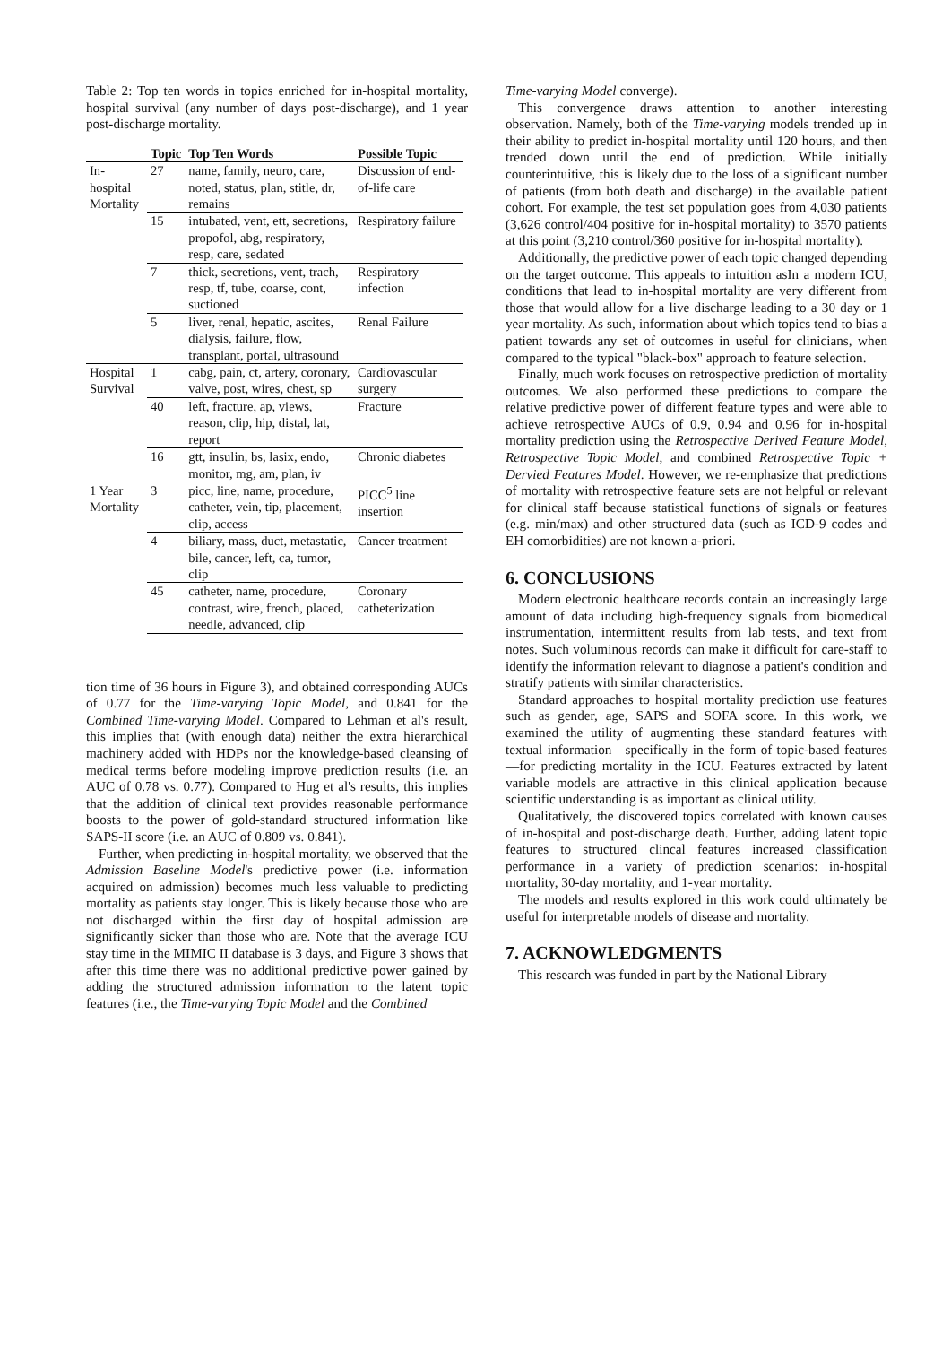Table 2: Top ten words in topics enriched for in-hospital mortality, hospital survival (any number of days post-discharge), and 1 year post-discharge mortality.
| | Topic | Top Ten Words | Possible Topic |
| --- | --- | --- | --- |
| In-hospital Mortality | 27 | name, family, neuro, care, noted, status, plan, stitle, dr, remains | Discussion of end-of-life care |
| | 15 | intubated, vent, ett, secretions, propofol, abg, respiratory, resp, care, sedated | Respiratory failure |
| | 7 | thick, secretions, vent, trach, resp, tf, tube, coarse, cont, suctioned | Respiratory infection |
| | 5 | liver, renal, hepatic, ascites, dialysis, failure, flow, transplant, portal, ultrasound | Renal Failure |
| Hospital Survival | 1 | cabg, pain, ct, artery, coronary, valve, post, wires, chest, sp | Cardiovascular surgery |
| | 40 | left, fracture, ap, views, reason, clip, hip, distal, lat, report | Fracture |
| | 16 | gtt, insulin, bs, lasix, endo, monitor, mg, am, plan, iv | Chronic diabetes |
| 1 Year Mortality | 3 | picc, line, name, procedure, catheter, vein, tip, placement, clip, access | PICC<sup>5</sup> line insertion |
| | 4 | biliary, mass, duct, metastatic, bile, cancer, left, ca, tumor, clip | Cancer treatment |
| | 45 | catheter, name, procedure, contrast, wire, french, placed, needle, advanced, clip | Coronary catheterization |
tion time of 36 hours in Figure 3), and obtained corresponding AUCs of 0.77 for the Time-varying Topic Model, and 0.841 for the Combined Time-varying Model. Compared to Lehman et al's result, this implies that (with enough data) neither the extra hierarchical machinery added with HDPs nor the knowledge-based cleansing of medical terms before modeling improve prediction results (i.e. an AUC of 0.78 vs. 0.77). Compared to Hug et al's results, this implies that the addition of clinical text provides reasonable performance boosts to the power of gold-standard structured information like SAPS-II score (i.e. an AUC of 0.809 vs. 0.841).
Further, when predicting in-hospital mortality, we observed that the Admission Baseline Model's predictive power (i.e. information acquired on admission) becomes much less valuable to predicting mortality as patients stay longer. This is likely because those who are not discharged within the first day of hospital admission are significantly sicker than those who are. Note that the average ICU stay time in the MIMIC II database is 3 days, and Figure 3 shows that after this time there was no additional predictive power gained by adding the structured admission information to the latent topic features (i.e., the Time-varying Topic Model and the Combined
Time-varying Model converge).
This convergence draws attention to another interesting observation. Namely, both of the Time-varying models trended up in their ability to predict in-hospital mortality until 120 hours, and then trended down until the end of prediction. While initially counterintuitive, this is likely due to the loss of a significant number of patients (from both death and discharge) in the available patient cohort. For example, the test set population goes from 4,030 patients (3,626 control/404 positive for in-hospital mortality) to 3570 patients at this point (3,210 control/360 positive for in-hospital mortality).
Additionally, the predictive power of each topic changed depending on the target outcome. This appeals to intuition asIn a modern ICU, conditions that lead to in-hospital mortality are very different from those that would allow for a live discharge leading to a 30 day or 1 year mortality. As such, information about which topics tend to bias a patient towards any set of outcomes in useful for clinicians, when compared to the typical "black-box" approach to feature selection.
Finally, much work focuses on retrospective prediction of mortality outcomes. We also performed these predictions to compare the relative predictive power of different feature types and were able to achieve retrospective AUCs of 0.9, 0.94 and 0.96 for in-hospital mortality prediction using the Retrospective Derived Feature Model, Retrospective Topic Model, and combined Retrospective Topic + Dervied Features Model. However, we re-emphasize that predictions of mortality with retrospective feature sets are not helpful or relevant for clinical staff because statistical functions of signals or features (e.g. min/max) and other structured data (such as ICD-9 codes and EH comorbidities) are not known a-priori.
6. CONCLUSIONS
Modern electronic healthcare records contain an increasingly large amount of data including high-frequency signals from biomedical instrumentation, intermittent results from lab tests, and text from notes. Such voluminous records can make it difficult for care-staff to identify the information relevant to diagnose a patient's condition and stratify patients with similar characteristics.
Standard approaches to hospital mortality prediction use features such as gender, age, SAPS and SOFA score. In this work, we examined the utility of augmenting these standard features with textual information—specifically in the form of topic-based features—for predicting mortality in the ICU. Features extracted by latent variable models are attractive in this clinical application because scientific understanding is as important as clinical utility.
Qualitatively, the discovered topics correlated with known causes of in-hospital and post-discharge death. Further, adding latent topic features to structured clincal features increased classification performance in a variety of prediction scenarios: in-hospital mortality, 30-day mortality, and 1-year mortality.
The models and results explored in this work could ultimately be useful for interpretable models of disease and mortality.
7. ACKNOWLEDGMENTS
This research was funded in part by the National Library